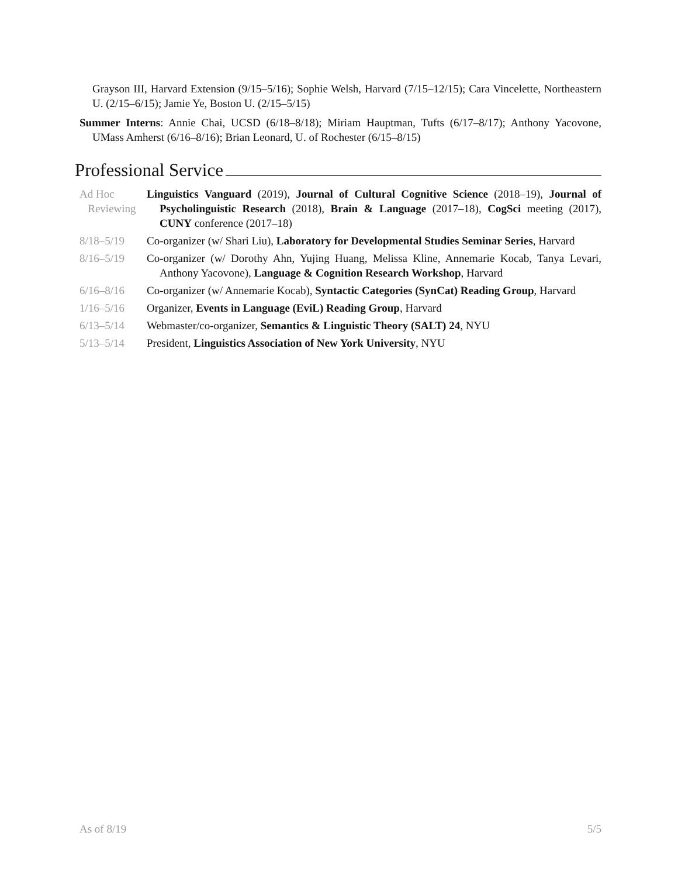Grayson III, Harvard Extension (9/15–5/16); Sophie Welsh, Harvard (7/15–12/15); Cara Vincelette, Northeastern U. (2/15–6/15); Jamie Ye, Boston U. (2/15–5/15)
Summer Interns: Annie Chai, UCSD (6/18–8/18); Miriam Hauptman, Tufts (6/17–8/17); Anthony Yacovone, UMass Amherst (6/16–8/16); Brian Leonard, U. of Rochester (6/15–8/15)
Professional Service
Ad Hoc
Reviewing
Linguistics Vanguard (2019), Journal of Cultural Cognitive Science (2018–19), Journal of Psycholinguistic Research (2018), Brain & Language (2017–18), CogSci meeting (2017), CUNY conference (2017–18)
8/18–5/19 Co-organizer (w/ Shari Liu), Laboratory for Developmental Studies Seminar Series, Harvard
8/16–5/19 Co-organizer (w/ Dorothy Ahn, Yujing Huang, Melissa Kline, Annemarie Kocab, Tanya Levari, Anthony Yacovone), Language & Cognition Research Workshop, Harvard
6/16–8/16 Co-organizer (w/ Annemarie Kocab), Syntactic Categories (SynCat) Reading Group, Harvard
1/16–5/16 Organizer, Events in Language (EviL) Reading Group, Harvard
6/13–5/14 Webmaster/co-organizer, Semantics & Linguistic Theory (SALT) 24, NYU
5/13–5/14 President, Linguistics Association of New York University, NYU
As of 8/19 5/5